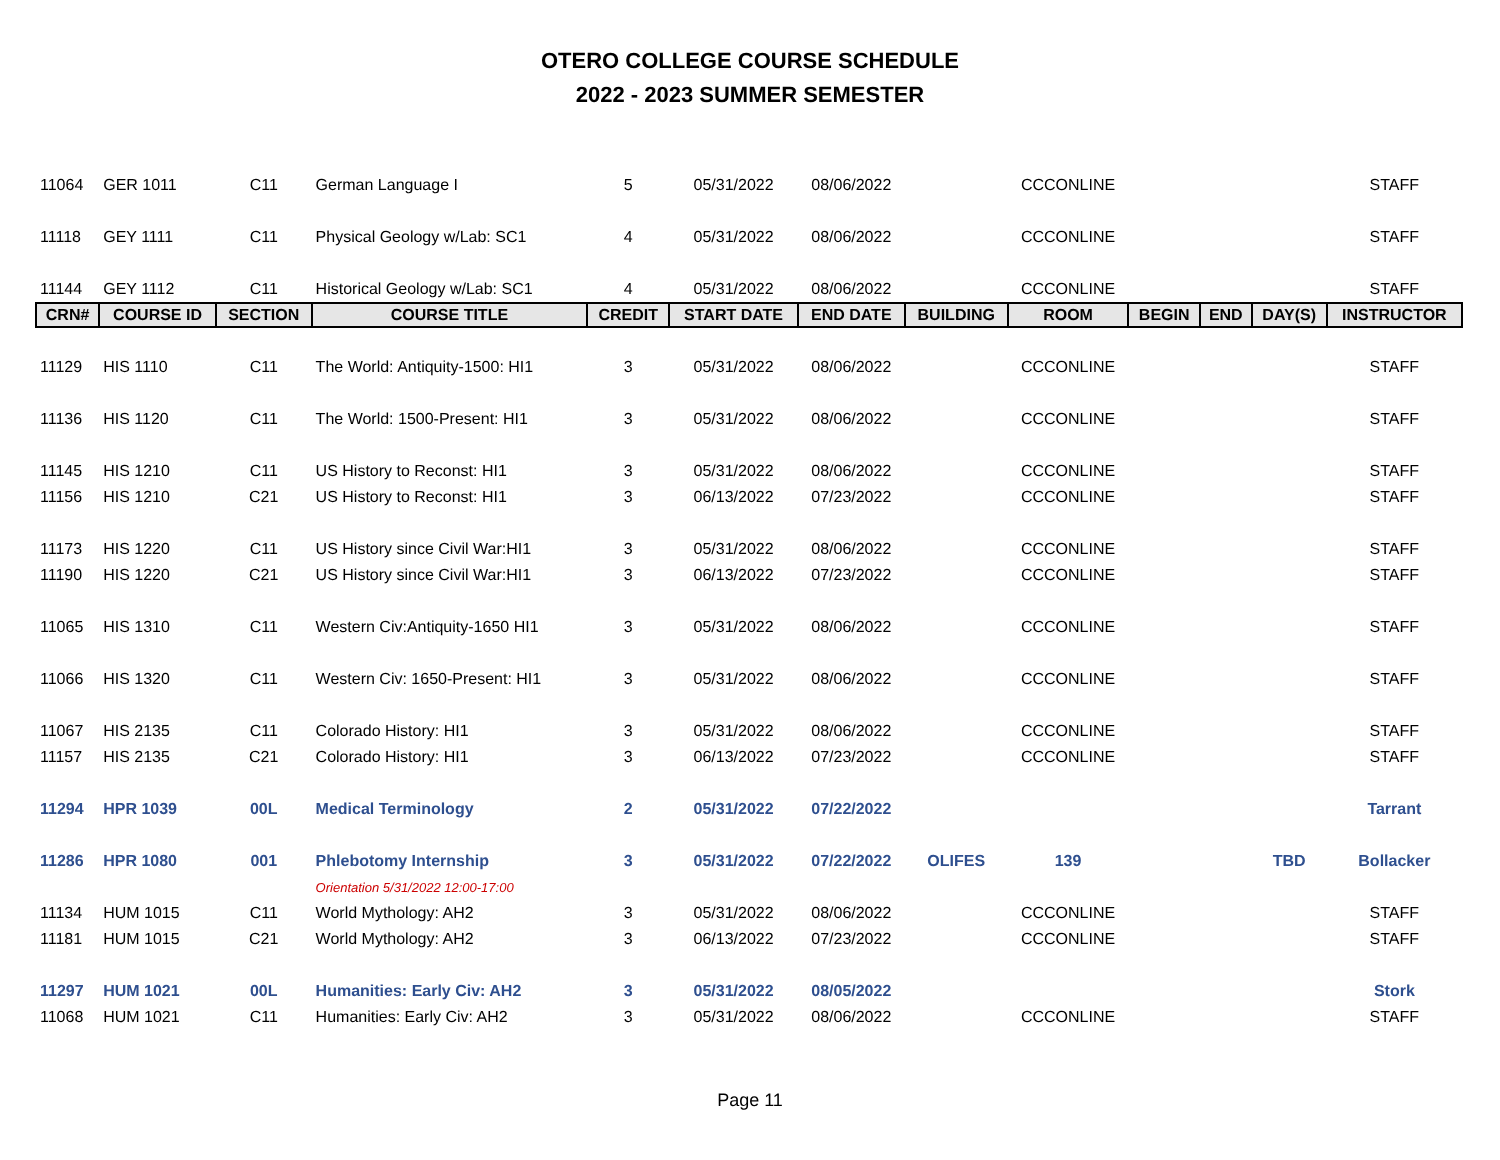OTERO COLLEGE COURSE SCHEDULE
2022 - 2023 SUMMER SEMESTER
| 11064 | GER 1011 | C11 | German Language I | 5 | 05/31/2022 | 08/06/2022 | | CCCONLINE | | | | STAFF |
| 11118 | GEY 1111 | C11 | Physical Geology w/Lab: SC1 | 4 | 05/31/2022 | 08/06/2022 | | CCCONLINE | | | | STAFF |
| 11144 | GEY 1112 | C11 | Historical Geology w/Lab: SC1 | 4 | 05/31/2022 | 08/06/2022 | | CCCONLINE | | | | STAFF |
| CRN# | COURSE ID | SECTION | COURSE TITLE | CREDIT | START DATE | END DATE | BUILDING | ROOM | BEGIN | END | DAY(S) | INSTRUCTOR |
| 11129 | HIS 1110 | C11 | The World: Antiquity-1500: HI1 | 3 | 05/31/2022 | 08/06/2022 | | CCCONLINE | | | | STAFF |
| 11136 | HIS 1120 | C11 | The World: 1500-Present: HI1 | 3 | 05/31/2022 | 08/06/2022 | | CCCONLINE | | | | STAFF |
| 11145 | HIS 1210 | C11 | US History to Reconst: HI1 | 3 | 05/31/2022 | 08/06/2022 | | CCCONLINE | | | | STAFF |
| 11156 | HIS 1210 | C21 | US History to Reconst: HI1 | 3 | 06/13/2022 | 07/23/2022 | | CCCONLINE | | | | STAFF |
| 11173 | HIS 1220 | C11 | US History since Civil War:HI1 | 3 | 05/31/2022 | 08/06/2022 | | CCCONLINE | | | | STAFF |
| 11190 | HIS 1220 | C21 | US History since Civil War:HI1 | 3 | 06/13/2022 | 07/23/2022 | | CCCONLINE | | | | STAFF |
| 11065 | HIS 1310 | C11 | Western Civ:Antiquity-1650 HI1 | 3 | 05/31/2022 | 08/06/2022 | | CCCONLINE | | | | STAFF |
| 11066 | HIS 1320 | C11 | Western Civ: 1650-Present: HI1 | 3 | 05/31/2022 | 08/06/2022 | | CCCONLINE | | | | STAFF |
| 11067 | HIS 2135 | C11 | Colorado History: HI1 | 3 | 05/31/2022 | 08/06/2022 | | CCCONLINE | | | | STAFF |
| 11157 | HIS 2135 | C21 | Colorado History: HI1 | 3 | 06/13/2022 | 07/23/2022 | | CCCONLINE | | | | STAFF |
| 11294 | HPR 1039 | 00L | Medical Terminology | 2 | 05/31/2022 | 07/22/2022 | | | | | | Tarrant |
| 11286 | HPR 1080 | 001 | Phlebotomy Internship | 3 | 05/31/2022 | 07/22/2022 | OLIFES | 139 | | | TBD | Bollacker |
| | | | Orientation 5/31/2022 12:00-17:00 | | | | | | | | | |
| 11134 | HUM 1015 | C11 | World Mythology: AH2 | 3 | 05/31/2022 | 08/06/2022 | | CCCONLINE | | | | STAFF |
| 11181 | HUM 1015 | C21 | World Mythology: AH2 | 3 | 06/13/2022 | 07/23/2022 | | CCCONLINE | | | | STAFF |
| 11297 | HUM 1021 | 00L | Humanities: Early Civ: AH2 | 3 | 05/31/2022 | 08/05/2022 | | | | | | Stork |
| 11068 | HUM 1021 | C11 | Humanities: Early Civ: AH2 | 3 | 05/31/2022 | 08/06/2022 | | CCCONLINE | | | | STAFF |
Page 11